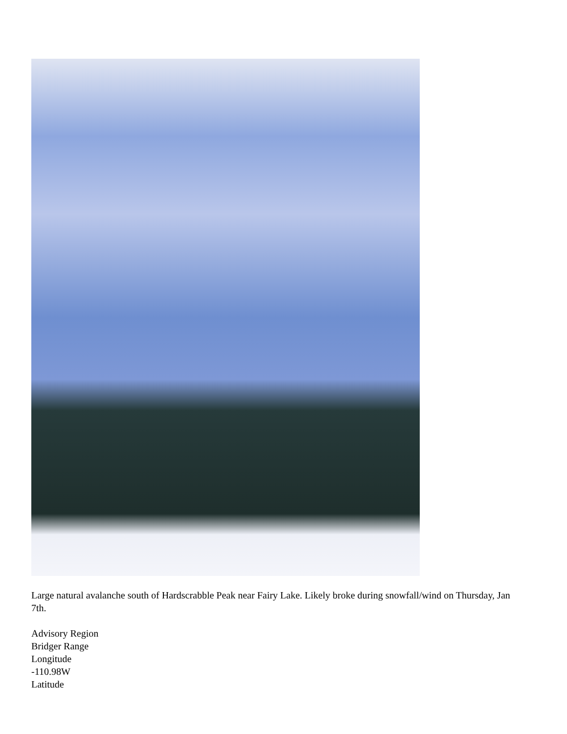Large natural avalanche south of Hardscrabble Peak near Fairy Lake. Likely broke during snowfall/wind on Thursday, Jan 7th.
Advisory Region
Bridger Range
Longitude
-110.98W
Latitude